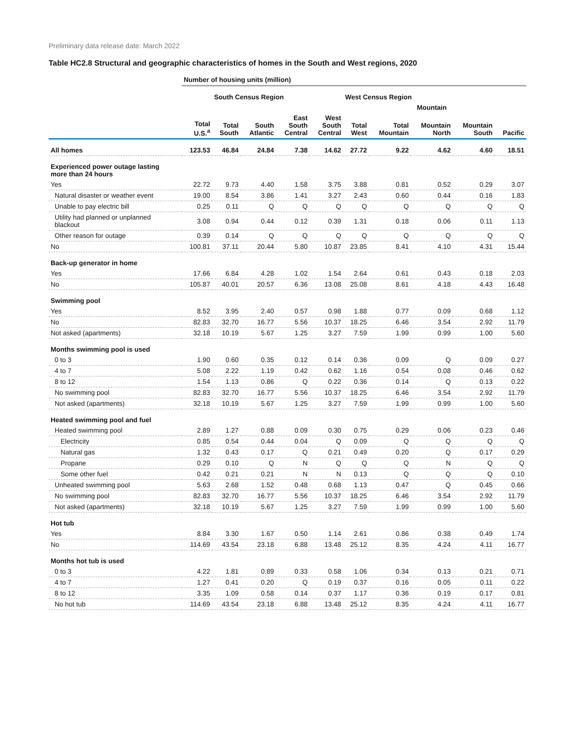Preliminary data release date: March 2022
Table HC2.8 Structural and geographic characteristics of homes in the South and West regions, 2020
| | Number of housing units (million) | | | | | | | | | |
| --- | --- | --- | --- | --- | --- | --- | --- | --- | --- | --- |
| | | South Census Region | | | | West Census Region | | | | |
| | | | | | | | Mountain | | | |
| | Total U.S.<sup>a</sup> | Total South | South Atlantic | East South Central | West South Central | Total West | Total Mountain | Mountain North | Mountain South | Pacific |
| All homes | 123.53 | 46.84 | 24.84 | 7.38 | 14.62 | 27.72 | 9.22 | 4.62 | 4.60 | 18.51 |
| Experienced power outage lasting more than 24 hours | | | | | | | | | | |
| Yes | 22.72 | 9.73 | 4.40 | 1.58 | 3.75 | 3.88 | 0.81 | 0.52 | 0.29 | 3.07 |
| Natural disaster or weather event | 19.00 | 8.54 | 3.86 | 1.41 | 3.27 | 2.43 | 0.60 | 0.44 | 0.16 | 1.83 |
| Unable to pay electric bill | 0.25 | 0.11 | Q | Q | Q | Q | Q | Q | Q | Q |
| Utility had planned or unplanned blackout | 3.08 | 0.94 | 0.44 | 0.12 | 0.39 | 1.31 | 0.18 | 0.06 | 0.11 | 1.13 |
| Other reason for outage | 0.39 | 0.14 | Q | Q | Q | Q | Q | Q | Q | Q |
| No | 100.81 | 37.11 | 20.44 | 5.80 | 10.87 | 23.85 | 8.41 | 4.10 | 4.31 | 15.44 |
| Back-up generator in home | | | | | | | | | | |
| Yes | 17.66 | 6.84 | 4.28 | 1.02 | 1.54 | 2.64 | 0.61 | 0.43 | 0.18 | 2.03 |
| No | 105.87 | 40.01 | 20.57 | 6.36 | 13.08 | 25.08 | 8.61 | 4.18 | 4.43 | 16.48 |
| Swimming pool | | | | | | | | | | |
| Yes | 8.52 | 3.95 | 2.40 | 0.57 | 0.98 | 1.88 | 0.77 | 0.09 | 0.68 | 1.12 |
| No | 82.83 | 32.70 | 16.77 | 5.56 | 10.37 | 18.25 | 6.46 | 3.54 | 2.92 | 11.79 |
| Not asked (apartments) | 32.18 | 10.19 | 5.67 | 1.25 | 3.27 | 7.59 | 1.99 | 0.99 | 1.00 | 5.60 |
| Months swimming pool is used | | | | | | | | | | |
| 0 to 3 | 1.90 | 0.60 | 0.35 | 0.12 | 0.14 | 0.36 | 0.09 | Q | 0.09 | 0.27 |
| 4 to 7 | 5.08 | 2.22 | 1.19 | 0.42 | 0.62 | 1.16 | 0.54 | 0.08 | 0.46 | 0.62 |
| 8 to 12 | 1.54 | 1.13 | 0.86 | Q | 0.22 | 0.36 | 0.14 | Q | 0.13 | 0.22 |
| No swimming pool | 82.83 | 32.70 | 16.77 | 5.56 | 10.37 | 18.25 | 6.46 | 3.54 | 2.92 | 11.79 |
| Not asked (apartments) | 32.18 | 10.19 | 5.67 | 1.25 | 3.27 | 7.59 | 1.99 | 0.99 | 1.00 | 5.60 |
| Heated swimming pool and fuel | | | | | | | | | | |
| Heated swimming pool | 2.89 | 1.27 | 0.88 | 0.09 | 0.30 | 0.75 | 0.29 | 0.06 | 0.23 | 0.46 |
| Electricity | 0.85 | 0.54 | 0.44 | 0.04 | Q | 0.09 | Q | Q | Q | Q |
| Natural gas | 1.32 | 0.43 | 0.17 | Q | 0.21 | 0.49 | 0.20 | Q | 0.17 | 0.29 |
| Propane | 0.29 | 0.10 | Q | N | Q | Q | Q | N | Q | Q |
| Some other fuel | 0.42 | 0.21 | 0.21 | N | N | 0.13 | Q | Q | Q | 0.10 |
| Unheated swimming pool | 5.63 | 2.68 | 1.52 | 0.48 | 0.68 | 1.13 | 0.47 | Q | 0.45 | 0.66 |
| No swimming pool | 82.83 | 32.70 | 16.77 | 5.56 | 10.37 | 18.25 | 6.46 | 3.54 | 2.92 | 11.79 |
| Not asked (apartments) | 32.18 | 10.19 | 5.67 | 1.25 | 3.27 | 7.59 | 1.99 | 0.99 | 1.00 | 5.60 |
| Hot tub | | | | | | | | | | |
| Yes | 8.84 | 3.30 | 1.67 | 0.50 | 1.14 | 2.61 | 0.86 | 0.38 | 0.49 | 1.74 |
| No | 114.69 | 43.54 | 23.18 | 6.88 | 13.48 | 25.12 | 8.35 | 4.24 | 4.11 | 16.77 |
| Months hot tub is used | | | | | | | | | | |
| 0 to 3 | 4.22 | 1.81 | 0.89 | 0.33 | 0.58 | 1.06 | 0.34 | 0.13 | 0.21 | 0.71 |
| 4 to 7 | 1.27 | 0.41 | 0.20 | Q | 0.19 | 0.37 | 0.16 | 0.05 | 0.11 | 0.22 |
| 8 to 12 | 3.35 | 1.09 | 0.58 | 0.14 | 0.37 | 1.17 | 0.36 | 0.19 | 0.17 | 0.81 |
| No hot tub | 114.69 | 43.54 | 23.18 | 6.88 | 13.48 | 25.12 | 8.35 | 4.24 | 4.11 | 16.77 |